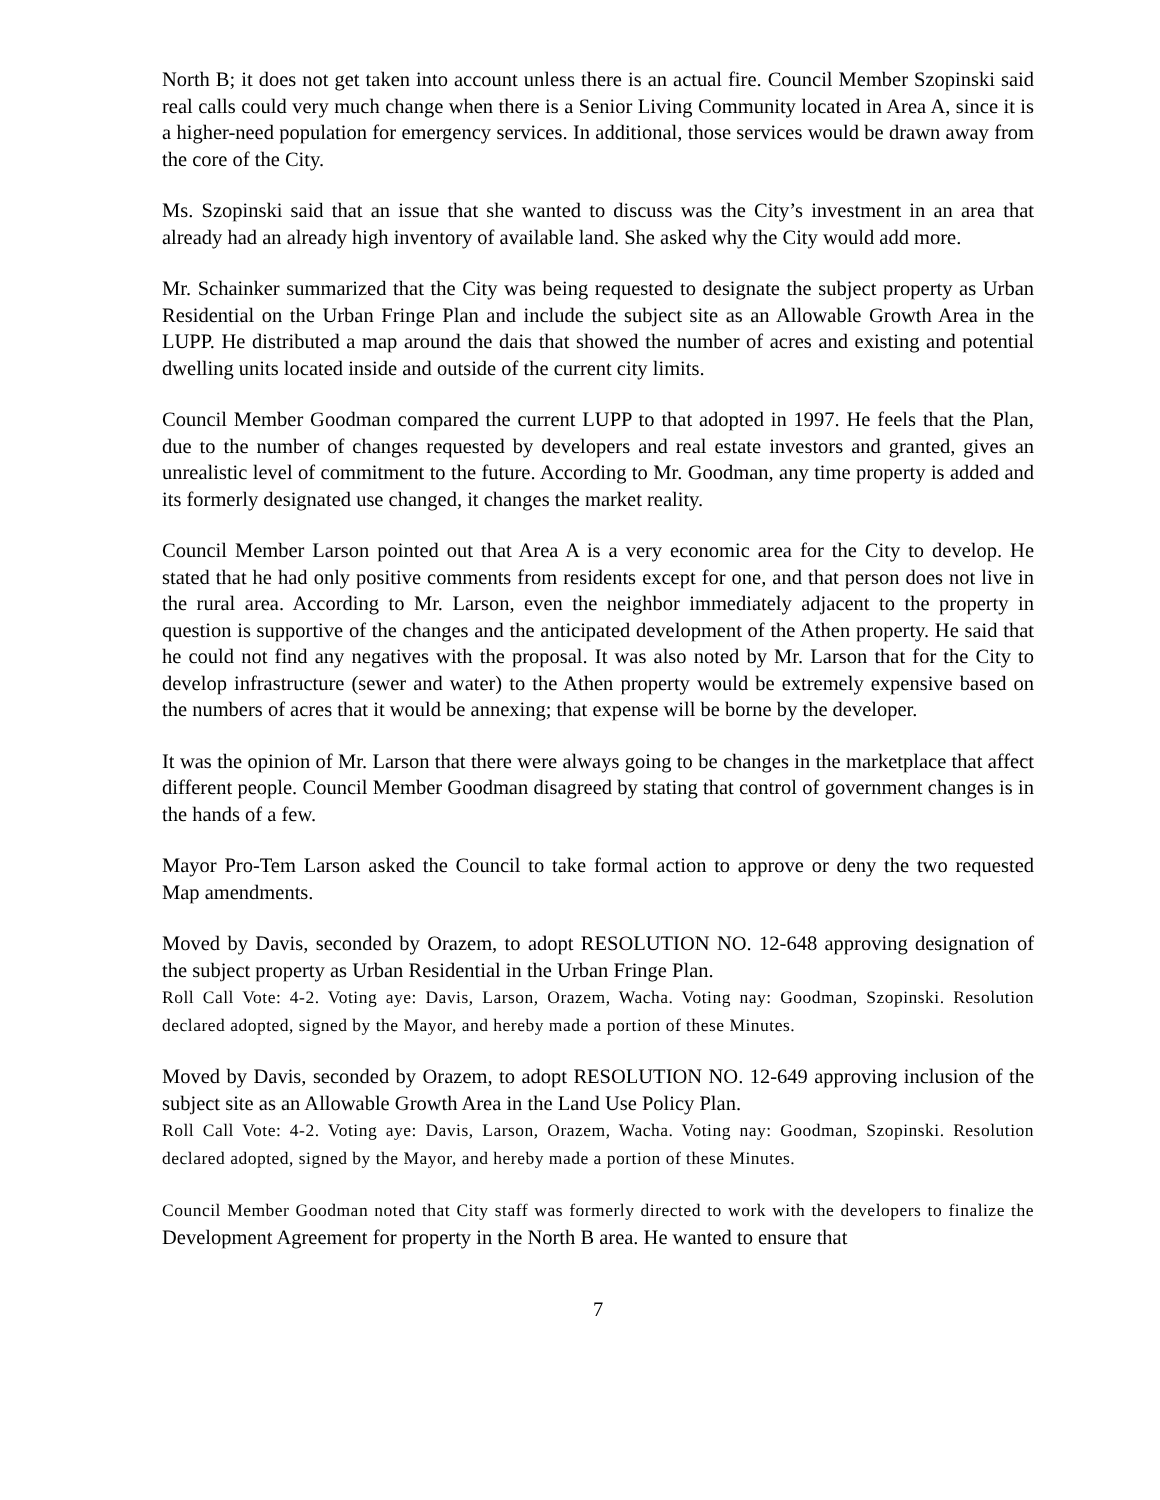North B; it does not get taken into account unless there is an actual fire. Council Member Szopinski said real calls could very much change when there is a Senior Living Community located in Area A, since it is a higher-need population for emergency services. In additional, those services would be drawn away from the core of the City.
Ms. Szopinski said that an issue that she wanted to discuss was the City’s investment in an area that already had an already high inventory of available land. She asked why the City would add more.
Mr. Schainker summarized that the City was being requested to designate the subject property as Urban Residential on the Urban Fringe Plan and include the subject site as an Allowable Growth Area in the LUPP. He distributed a map around the dais that showed the number of acres and existing and potential dwelling units located inside and outside of the current city limits.
Council Member Goodman compared the current LUPP to that adopted in 1997. He feels that the Plan, due to the number of changes requested by developers and real estate investors and granted, gives an unrealistic level of commitment to the future. According to Mr. Goodman, any time property is added and its formerly designated use changed, it changes the market reality.
Council Member Larson pointed out that Area A is a very economic area for the City to develop. He stated that he had only positive comments from residents except for one, and that person does not live in the rural area. According to Mr. Larson, even the neighbor immediately adjacent to the property in question is supportive of the changes and the anticipated development of the Athen property. He said that he could not find any negatives with the proposal. It was also noted by Mr. Larson that for the City to develop infrastructure (sewer and water) to the Athen property would be extremely expensive based on the numbers of acres that it would be annexing; that expense will be borne by the developer.
It was the opinion of Mr. Larson that there were always going to be changes in the marketplace that affect different people. Council Member Goodman disagreed by stating that control of government changes is in the hands of a few.
Mayor Pro-Tem Larson asked the Council to take formal action to approve or deny the two requested Map amendments.
Moved by Davis, seconded by Orazem, to adopt RESOLUTION NO. 12-648 approving designation of the subject property as Urban Residential in the Urban Fringe Plan.
Roll Call Vote: 4-2. Voting aye: Davis, Larson, Orazem, Wacha. Voting nay: Goodman, Szopinski. Resolution declared adopted, signed by the Mayor, and hereby made a portion of these Minutes.
Moved by Davis, seconded by Orazem, to adopt RESOLUTION NO. 12-649 approving inclusion of the subject site as an Allowable Growth Area in the Land Use Policy Plan.
Roll Call Vote: 4-2. Voting aye: Davis, Larson, Orazem, Wacha. Voting nay: Goodman, Szopinski. Resolution declared adopted, signed by the Mayor, and hereby made a portion of these Minutes.
Council Member Goodman noted that City staff was formerly directed to work with the developers to finalize the Development Agreement for property in the North B area. He wanted to ensure that
7